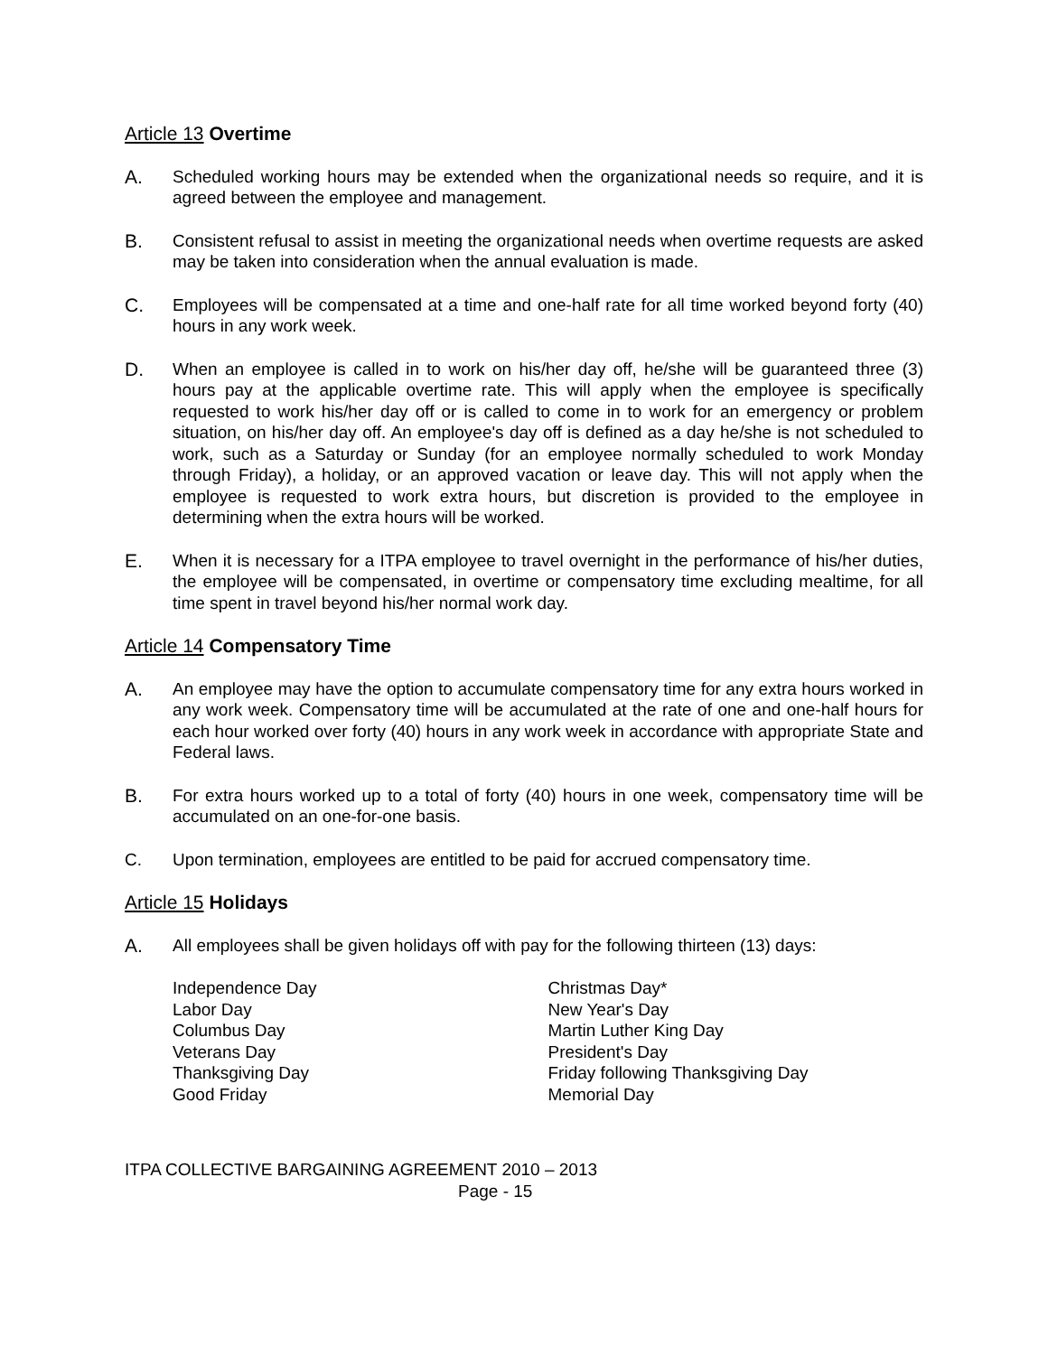Article 13 Overtime
A. Scheduled working hours may be extended when the organizational needs so require, and it is agreed between the employee and management.
B. Consistent refusal to assist in meeting the organizational needs when overtime requests are asked may be taken into consideration when the annual evaluation is made.
C. Employees will be compensated at a time and one-half rate for all time worked beyond forty (40) hours in any work week.
D. When an employee is called in to work on his/her day off, he/she will be guaranteed three (3) hours pay at the applicable overtime rate. This will apply when the employee is specifically requested to work his/her day off or is called to come in to work for an emergency or problem situation, on his/her day off. An employee's day off is defined as a day he/she is not scheduled to work, such as a Saturday or Sunday (for an employee normally scheduled to work Monday through Friday), a holiday, or an approved vacation or leave day. This will not apply when the employee is requested to work extra hours, but discretion is provided to the employee in determining when the extra hours will be worked.
E. When it is necessary for a ITPA employee to travel overnight in the performance of his/her duties, the employee will be compensated, in overtime or compensatory time excluding mealtime, for all time spent in travel beyond his/her normal work day.
Article 14 Compensatory Time
A. An employee may have the option to accumulate compensatory time for any extra hours worked in any work week. Compensatory time will be accumulated at the rate of one and one-half hours for each hour worked over forty (40) hours in any work week in accordance with appropriate State and Federal laws.
B. For extra hours worked up to a total of forty (40) hours in one week, compensatory time will be accumulated on an one-for-one basis.
C. Upon termination, employees are entitled to be paid for accrued compensatory time.
Article 15 Holidays
A. All employees shall be given holidays off with pay for the following thirteen (13) days:
Independence Day
Labor Day
Columbus Day
Veterans Day
Thanksgiving Day
Good Friday
Christmas Day*
New Year's Day
Martin Luther King Day
President's Day
Friday following Thanksgiving Day
Memorial Day
ITPA COLLECTIVE BARGAINING AGREEMENT 2010 – 2013
Page - 15